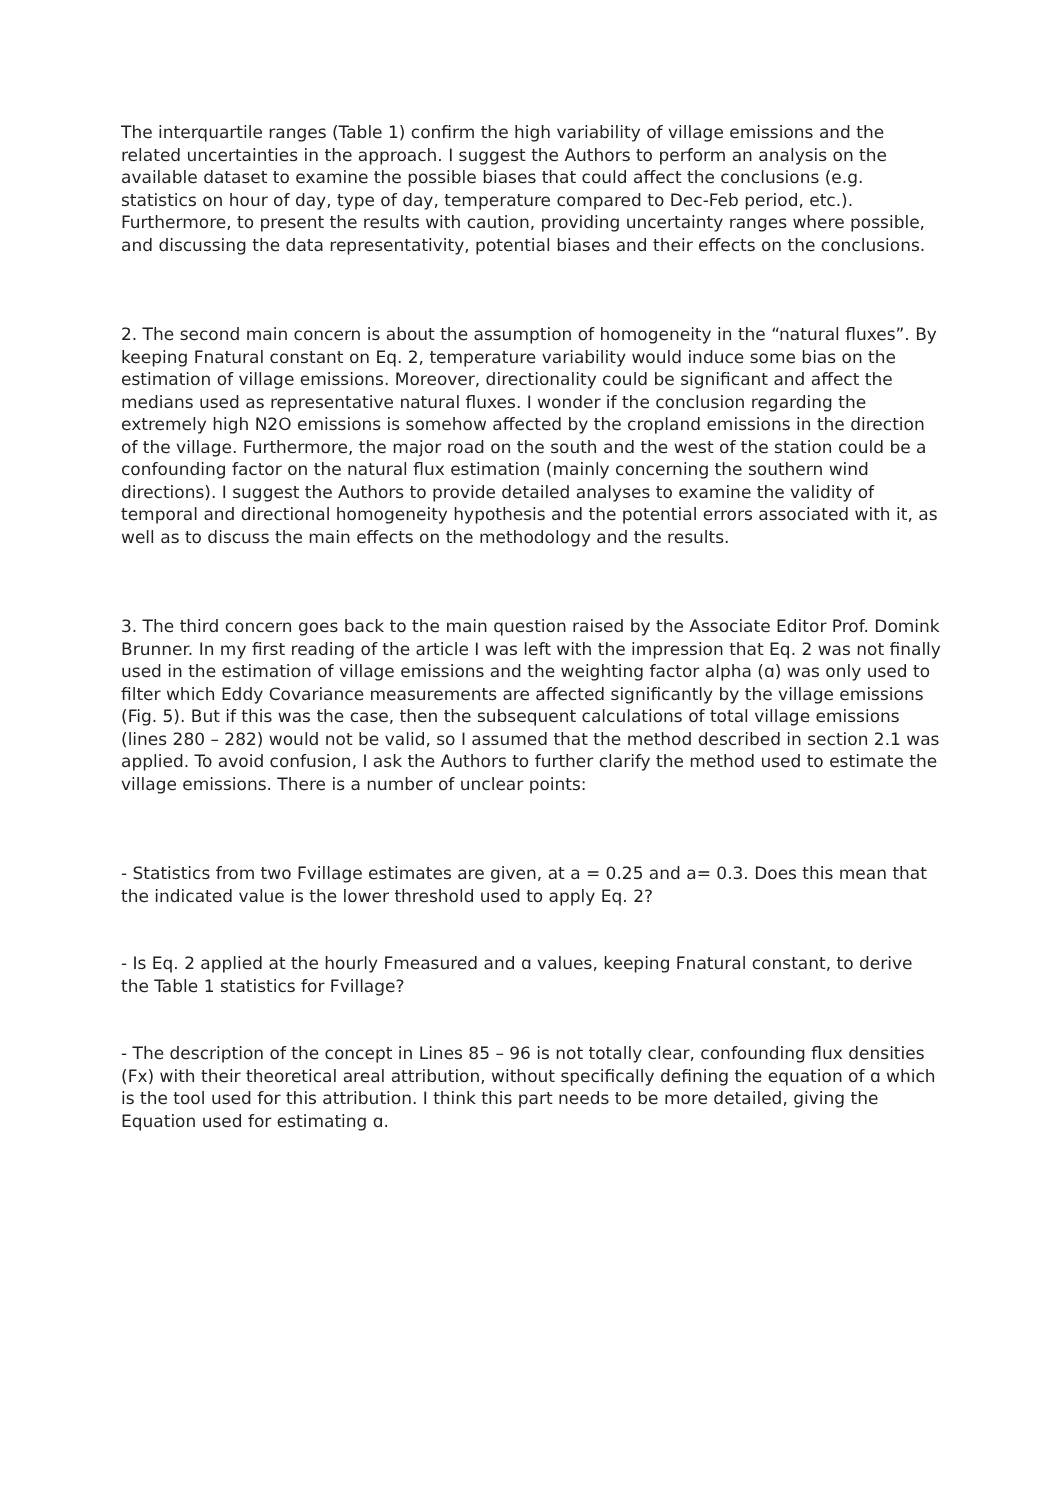The interquartile ranges (Table 1) confirm the high variability of village emissions and the related uncertainties in the approach. I suggest the Authors to perform an analysis on the available dataset to examine the possible biases that could affect the conclusions (e.g. statistics on hour of day, type of day, temperature compared to Dec-Feb period, etc.). Furthermore, to present the results with caution, providing uncertainty ranges where possible, and discussing the data representativity, potential biases and their effects on the conclusions.
2. The second main concern is about the assumption of homogeneity in the “natural fluxes”. By keeping Fnatural constant on Eq. 2, temperature variability would induce some bias on the estimation of village emissions. Moreover, directionality could be significant and affect the medians used as representative natural fluxes. I wonder if the conclusion regarding the extremely high N2O emissions is somehow affected by the cropland emissions in the direction of the village. Furthermore, the major road on the south and the west of the station could be a confounding factor on the natural flux estimation (mainly concerning the southern wind directions). I suggest the Authors to provide detailed analyses to examine the validity of temporal and directional homogeneity hypothesis and the potential errors associated with it, as well as to discuss the main effects on the methodology and the results.
3. The third concern goes back to the main question raised by the Associate Editor Prof. Domink Brunner. In my first reading of the article I was left with the impression that Eq. 2 was not finally used in the estimation of village emissions and the weighting factor alpha (ɑ) was only used to filter which Eddy Covariance measurements are affected significantly by the village emissions (Fig. 5). But if this was the case, then the subsequent calculations of total village emissions (lines 280 – 282) would not be valid, so I assumed that the method described in section 2.1 was applied. To avoid confusion, I ask the Authors to further clarify the method used to estimate the village emissions. There is a number of unclear points:
- Statistics from two Fvillage estimates are given, at a = 0.25 and a= 0.3. Does this mean that the indicated value is the lower threshold used to apply Eq. 2?
- Is Eq. 2 applied at the hourly Fmeasured and ɑ values, keeping Fnatural constant, to derive the Table 1 statistics for Fvillage?
- The description of the concept in Lines 85 – 96 is not totally clear, confounding flux densities (Fx) with their theoretical areal attribution, without specifically defining the equation of ɑ which is the tool used for this attribution. I think this part needs to be more detailed, giving the Equation used for estimating ɑ.